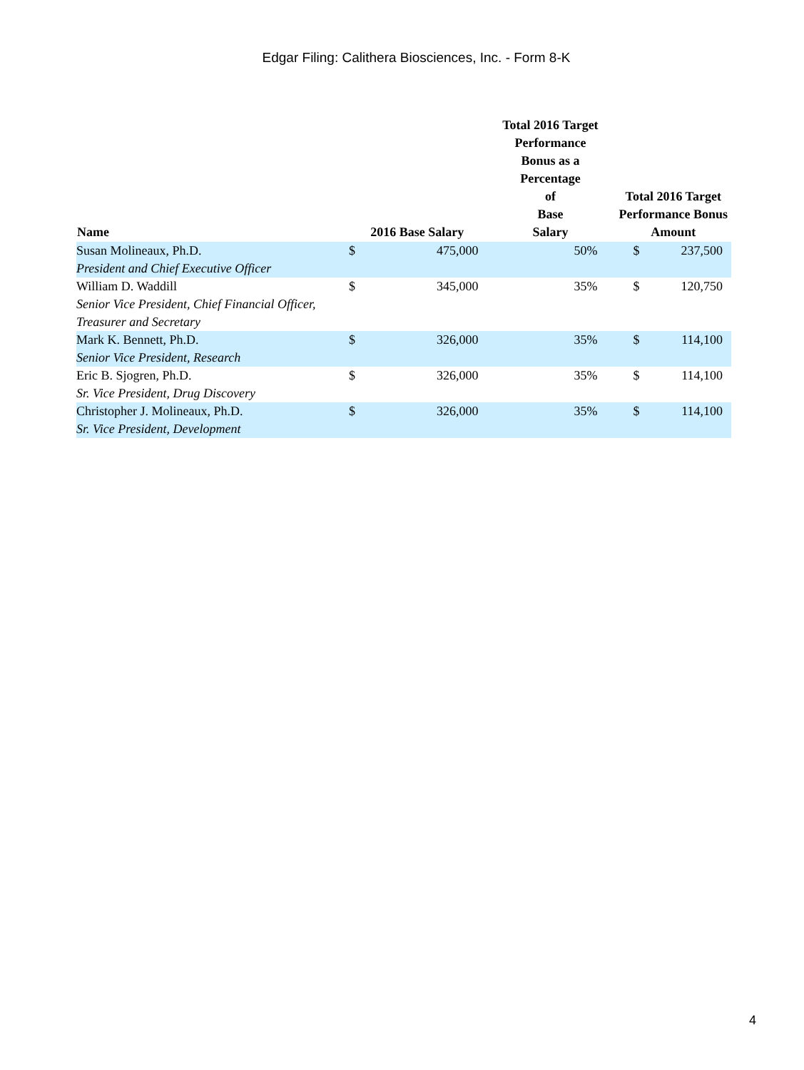Edgar Filing: Calithera Biosciences, Inc. - Form 8-K
| Name | 2016 Base Salary | | Total 2016 Target Performance Bonus as a Percentage of Base Salary | Total 2016 Target Performance Bonus Amount | |
| --- | --- | --- | --- | --- | --- |
| Susan Molineaux, Ph.D. President and Chief Executive Officer | $ | 475,000 | 50% | $ | 237,500 |
| William D. Waddill Senior Vice President, Chief Financial Officer, Treasurer and Secretary | $ | 345,000 | 35% | $ | 120,750 |
| Mark K. Bennett, Ph.D. Senior Vice President, Research | $ | 326,000 | 35% | $ | 114,100 |
| Eric B. Sjogren, Ph.D. Sr. Vice President, Drug Discovery | $ | 326,000 | 35% | $ | 114,100 |
| Christopher J. Molineaux, Ph.D. Sr. Vice President, Development | $ | 326,000 | 35% | $ | 114,100 |
4